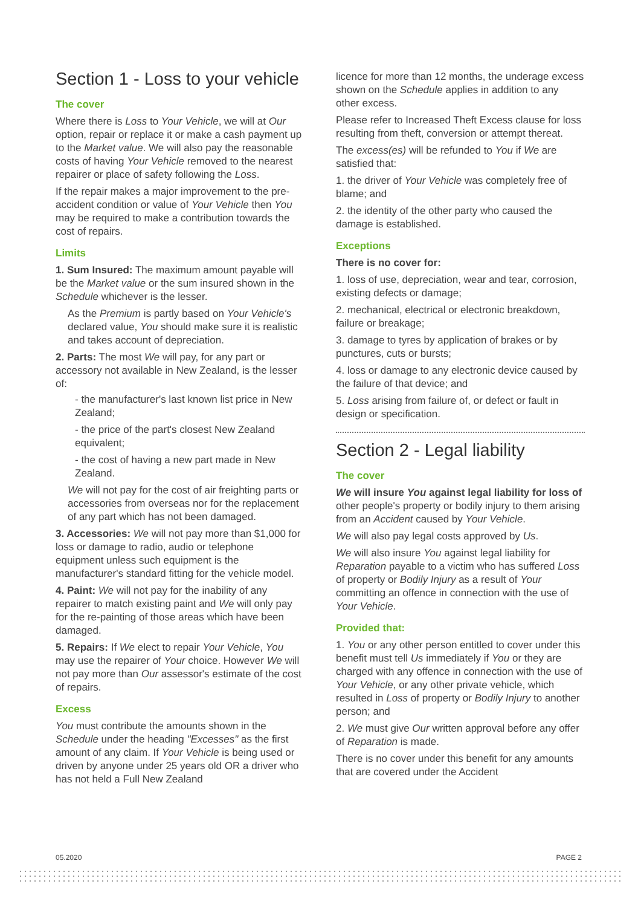Section 1 - Loss to your vehicle
The cover
Where there is Loss to Your Vehicle, we will at Our option, repair or replace it or make a cash payment up to the Market value. We will also pay the reasonable costs of having Your Vehicle removed to the nearest repairer or place of safety following the Loss.
If the repair makes a major improvement to the pre- accident condition or value of Your Vehicle then You may be required to make a contribution towards the cost of repairs.
Limits
1. Sum Insured: The maximum amount payable will be the Market value or the sum insured shown in the Schedule whichever is the lesser.
As the Premium is partly based on Your Vehicle's declared value, You should make sure it is realistic and takes account of depreciation.
2. Parts: The most We will pay, for any part or accessory not available in New Zealand, is the lesser of:
- the manufacturer's last known list price in New Zealand;
- the price of the part's closest New Zealand equivalent;
- the cost of having a new part made in New Zealand.
We will not pay for the cost of air freighting parts or accessories from overseas nor for the replacement of any part which has not been damaged.
3. Accessories: We will not pay more than $1,000 for loss or damage to radio, audio or telephone equipment unless such equipment is the manufacturer's standard fitting for the vehicle model.
4. Paint: We will not pay for the inability of any repairer to match existing paint and We will only pay for the re-painting of those areas which have been damaged.
5. Repairs: If We elect to repair Your Vehicle, You may use the repairer of Your choice. However We will not pay more than Our assessor's estimate of the cost of repairs.
Excess
You must contribute the amounts shown in the Schedule under the heading "Excesses" as the first amount of any claim. If Your Vehicle is being used or driven by anyone under 25 years old OR a driver who has not held a Full New Zealand
licence for more than 12 months, the underage excess shown on the Schedule applies in addition to any other excess.
Please refer to Increased Theft Excess clause for loss resulting from theft, conversion or attempt thereat.
The excess(es) will be refunded to You if We are satisfied that:
1. the driver of Your Vehicle was completely free of blame; and
2. the identity of the other party who caused the damage is established.
Exceptions
There is no cover for:
1. loss of use, depreciation, wear and tear, corrosion, existing defects or damage;
2. mechanical, electrical or electronic breakdown, failure or breakage;
3. damage to tyres by application of brakes or by punctures, cuts or bursts;
4. loss or damage to any electronic device caused by the failure of that device; and
5. Loss arising from failure of, or defect or fault in design or specification.
Section 2 - Legal liability
The cover
We will insure You against legal liability for loss of other people's property or bodily injury to them arising from an Accident caused by Your Vehicle.
We will also pay legal costs approved by Us.
We will also insure You against legal liability for Reparation payable to a victim who has suffered Loss of property or Bodily Injury as a result of Your committing an offence in connection with the use of Your Vehicle.
Provided that:
1. You or any other person entitled to cover under this benefit must tell Us immediately if You or they are charged with any offence in connection with the use of Your Vehicle, or any other private vehicle, which resulted in Loss of property or Bodily Injury to another person; and
2. We must give Our written approval before any offer of Reparation is made.
There is no cover under this benefit for any amounts that are covered under the Accident
05.2020 PAGE 2